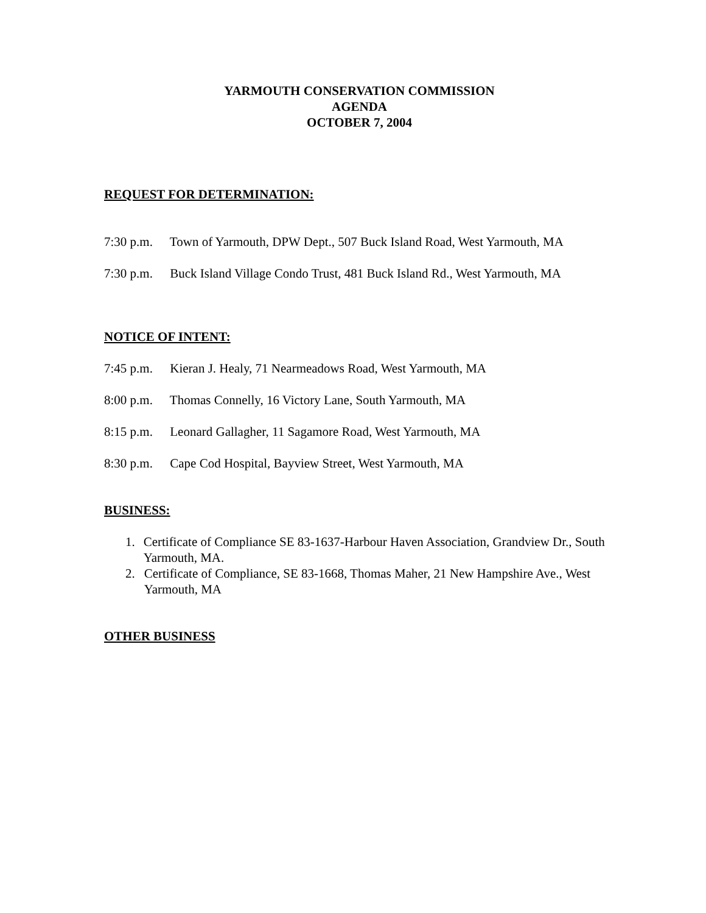YARMOUTH CONSERVATION COMMISSION
AGENDA
OCTOBER 7, 2004
REQUEST FOR DETERMINATION:
7:30 p.m. Town of Yarmouth, DPW Dept., 507 Buck Island Road, West Yarmouth, MA
7:30 p.m. Buck Island Village Condo Trust, 481 Buck Island Rd., West Yarmouth, MA
NOTICE OF INTENT:
7:45 p.m. Kieran J. Healy, 71 Nearmeadows Road, West Yarmouth, MA
8:00 p.m. Thomas Connelly, 16 Victory Lane, South Yarmouth, MA
8:15 p.m. Leonard Gallagher, 11 Sagamore Road, West Yarmouth, MA
8:30 p.m. Cape Cod Hospital, Bayview Street, West Yarmouth, MA
BUSINESS:
1. Certificate of Compliance SE 83-1637-Harbour Haven Association, Grandview Dr., South Yarmouth, MA.
2. Certificate of Compliance, SE 83-1668, Thomas Maher, 21 New Hampshire Ave., West Yarmouth, MA
OTHER BUSINESS